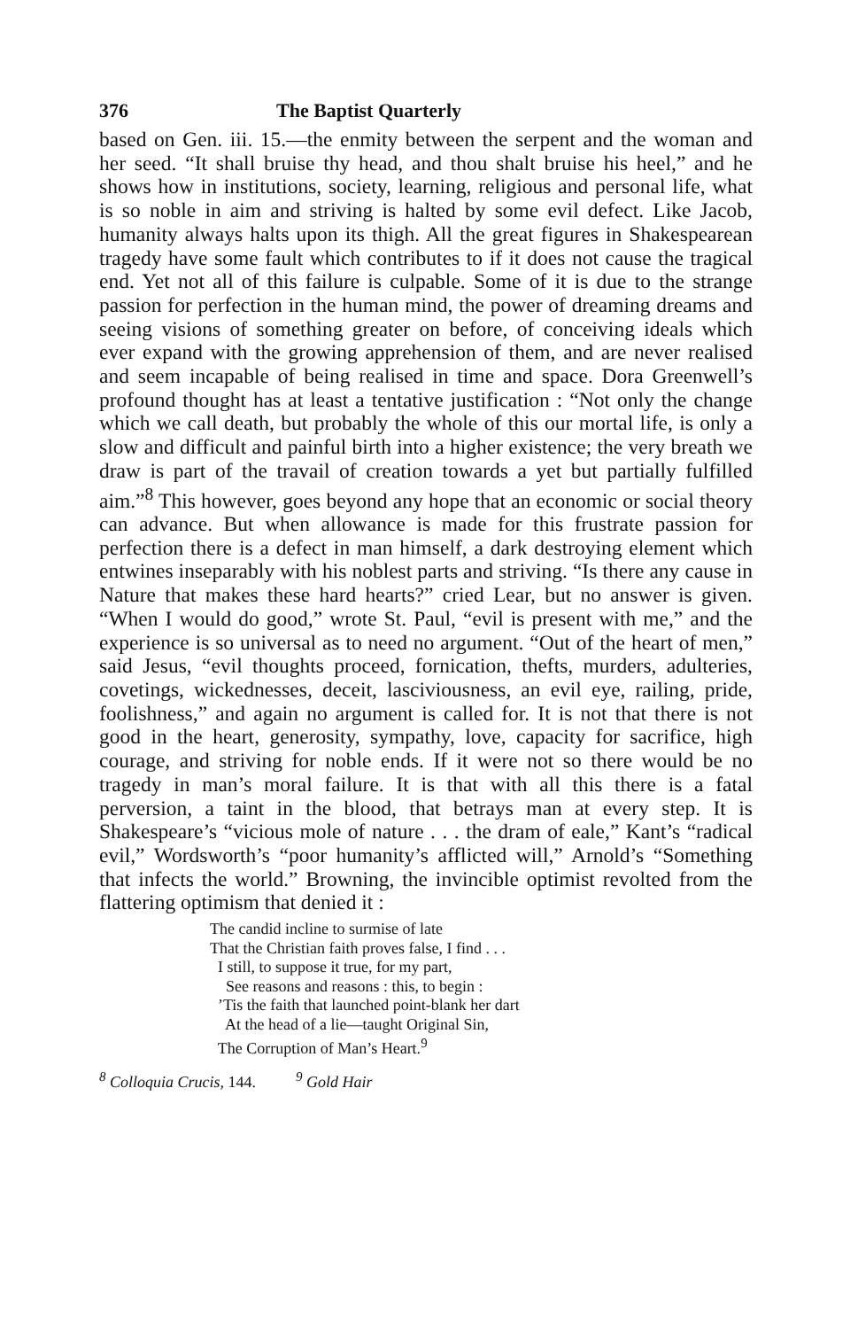376 The Baptist Quarterly
based on Gen. iii. 15.—the enmity between the serpent and the woman and her seed. “It shall bruise thy head, and thou shalt bruise his heel,” and he shows how in institutions, society, learning, religious and personal life, what is so noble in aim and striving is halted by some evil defect. Like Jacob, humanity always halts upon its thigh. All the great figures in Shakespearean tragedy have some fault which contributes to if it does not cause the tragical end. Yet not all of this failure is culpable. Some of it is due to the strange passion for perfection in the human mind, the power of dreaming dreams and seeing visions of something greater on before, of conceiving ideals which ever expand with the growing apprehension of them, and are never realised and seem incapable of being realised in time and space. Dora Greenwell’s profound thought has at least a tentative justification : “Not only the change which we call death, but probably the whole of this our mortal life, is only a slow and difficult and painful birth into a higher existence; the very breath we draw is part of the travail of creation towards a yet but partially fulfilled aim.”<sup>8</sup> This however, goes beyond any hope that an economic or social theory can advance. But when allowance is made for this frustrate passion for perfection there is a defect in man himself, a dark destroying element which entwines inseparably with his noblest parts and striving. “Is there any cause in Nature that makes these hard hearts?” cried Lear, but no answer is given. “When I would do good,” wrote St. Paul, “evil is present with me,” and the experience is so universal as to need no argument. “Out of the heart of men,” said Jesus, “evil thoughts proceed, fornication, thefts, murders, adulteries, covetings, wickednesses, deceit, lasciviousness, an evil eye, railing, pride, foolishness,” and again no argument is called for. It is not that there is not good in the heart, generosity, sympathy, love, capacity for sacrifice, high courage, and striving for noble ends. If it were not so there would be no tragedy in man’s moral failure. It is that with all this there is a fatal perversion, a taint in the blood, that betrays man at every step. It is Shakespeare’s “vicious mole of nature . . . the dram of eale,” Kant’s “radical evil,” Wordsworth’s “poor humanity’s afflicted will,” Arnold’s “Something that infects the world.” Browning, the invincible optimist revolted from the flattering optimism that denied it :
The candid incline to surmise of late
That the Christian faith proves false, I find . . .
I still, to suppose it true, for my part,
See reasons and reasons : this, to begin :
’Tis the faith that launched point-blank her dart
At the head of a lie—taught Original Sin,
The Corruption of Man’s Heart.<sup>9</sup>
<sup>8</sup> Colloquia Crucis, 144. <sup>9</sup> Gold Hair